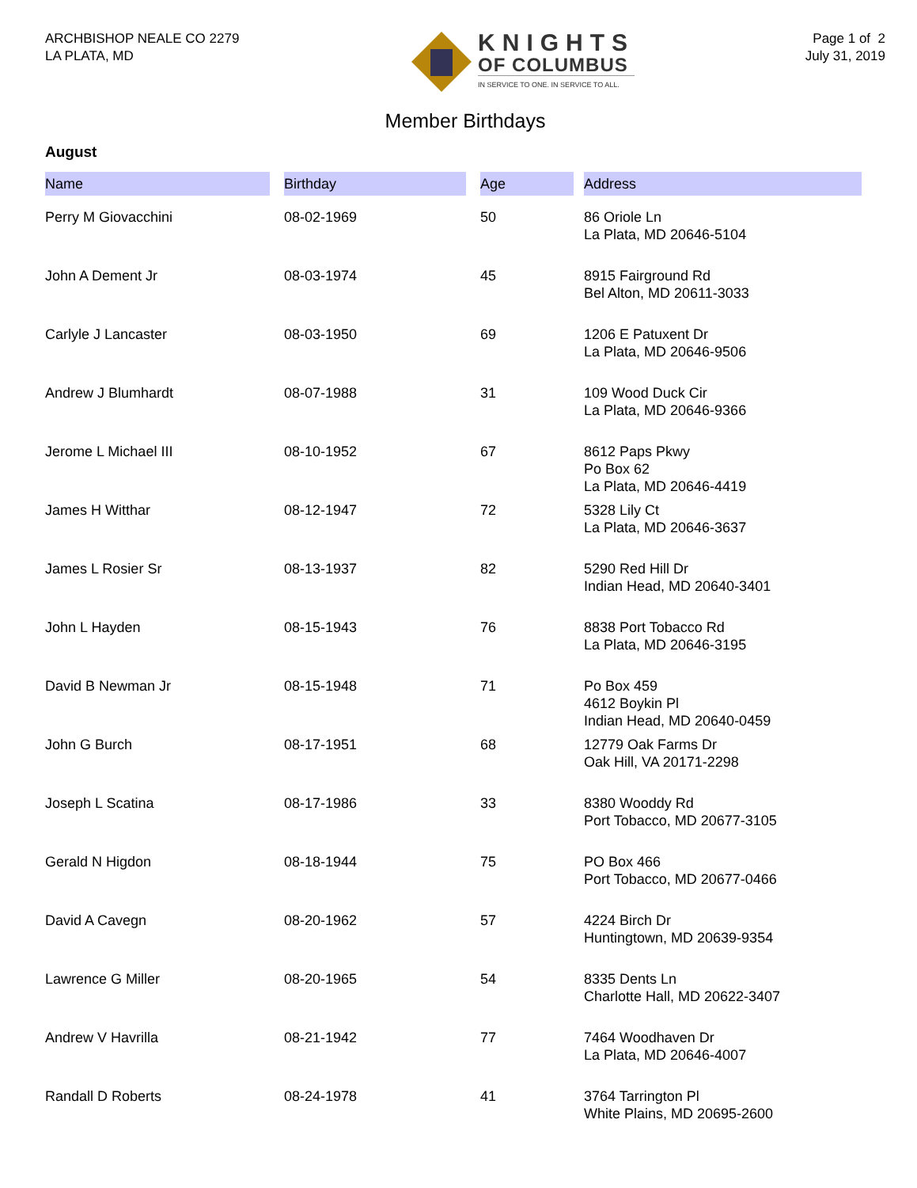ARCHBISHOP NEALE CO 2279
LA PLATA, MD
KNIGHTS
OF COLUMBUS
IN SERVICE TO ONE. IN SERVICE TO ALL.
Page 1 of 2
July 31, 2019
Member Birthdays
August
| Name | | Birthday | | Age | | Address |
| --- | --- | --- | --- | --- | --- | --- |
| Perry M Giovacchini | | 08-02-1969 | | 50 | | 86 Oriole Ln La Plata, MD 20646-5104 |
| John A Dement Jr | | 08-03-1974 | | 45 | | 8915 Fairground Rd Bel Alton, MD 20611-3033 |
| Carlyle J Lancaster | | 08-03-1950 | | 69 | | 1206 E Patuxent Dr La Plata, MD 20646-9506 |
| Andrew J Blumhardt | | 08-07-1988 | | 31 | | 109 Wood Duck Cir La Plata, MD 20646-9366 |
| Jerome L Michael III | | 08-10-1952 | | 67 | | 8612 Paps Pkwy Po Box 62 La Plata, MD 20646-4419 |
| James H Witthar | | 08-12-1947 | | 72 | | 5328 Lily Ct La Plata, MD 20646-3637 |
| James L Rosier Sr | | 08-13-1937 | | 82 | | 5290 Red Hill Dr Indian Head, MD 20640-3401 |
| John L Hayden | | 08-15-1943 | | 76 | | 8838 Port Tobacco Rd La Plata, MD 20646-3195 |
| David B Newman Jr | | 08-15-1948 | | 71 | | Po Box 459 4612 Boykin Pl Indian Head, MD 20640-0459 |
| John G Burch | | 08-17-1951 | | 68 | | 12779 Oak Farms Dr Oak Hill, VA 20171-2298 |
| Joseph L Scatina | | 08-17-1986 | | 33 | | 8380 Wooddy Rd Port Tobacco, MD 20677-3105 |
| Gerald N Higdon | | 08-18-1944 | | 75 | | PO Box 466 Port Tobacco, MD 20677-0466 |
| David A Cavegn | | 08-20-1962 | | 57 | | 4224 Birch Dr Huntingtown, MD 20639-9354 |
| Lawrence G Miller | | 08-20-1965 | | 54 | | 8335 Dents Ln Charlotte Hall, MD 20622-3407 |
| Andrew V Havrilla | | 08-21-1942 | | 77 | | 7464 Woodhaven Dr La Plata, MD 20646-4007 |
| Randall D Roberts | | 08-24-1978 | | 41 | | 3764 Tarrington Pl White Plains, MD 20695-2600 |